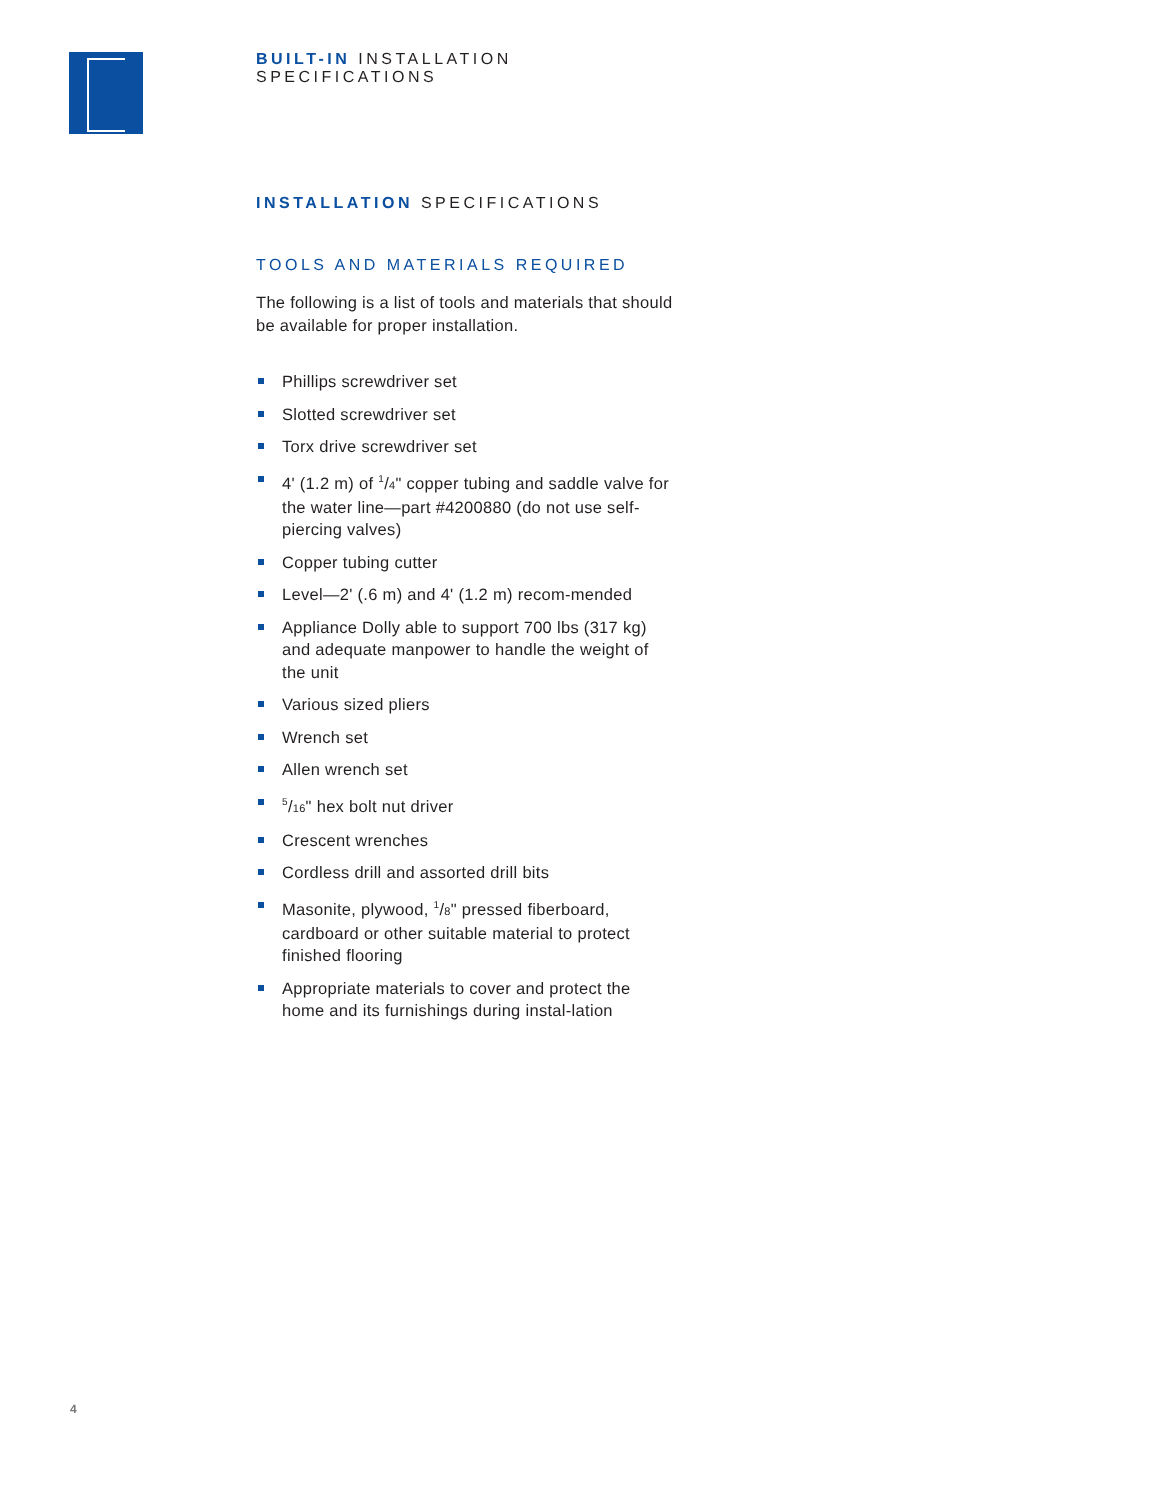BUILT-IN INSTALLATION SPECIFICATIONS
INSTALLATION SPECIFICATIONS
TOOLS AND MATERIALS REQUIRED
The following is a list of tools and materials that should be available for proper installation.
Phillips screwdriver set
Slotted screwdriver set
Torx drive screwdriver set
4' (1.2 m) of <sup>1</sup>/4" copper tubing and saddle valve for the water line—part #4200880 (do not use self-piercing valves)
Copper tubing cutter
Level—2' (.6 m) and 4' (1.2 m) recom-mended
Appliance Dolly able to support 700 lbs (317 kg) and adequate manpower to handle the weight of the unit
Various sized pliers
Wrench set
Allen wrench set
<sup>5</sup>/16" hex bolt nut driver
Crescent wrenches
Cordless drill and assorted drill bits
Masonite, plywood, <sup>1</sup>/8" pressed fiberboard, cardboard or other suitable material to protect finished flooring
Appropriate materials to cover and protect the home and its furnishings during instal-lation
4